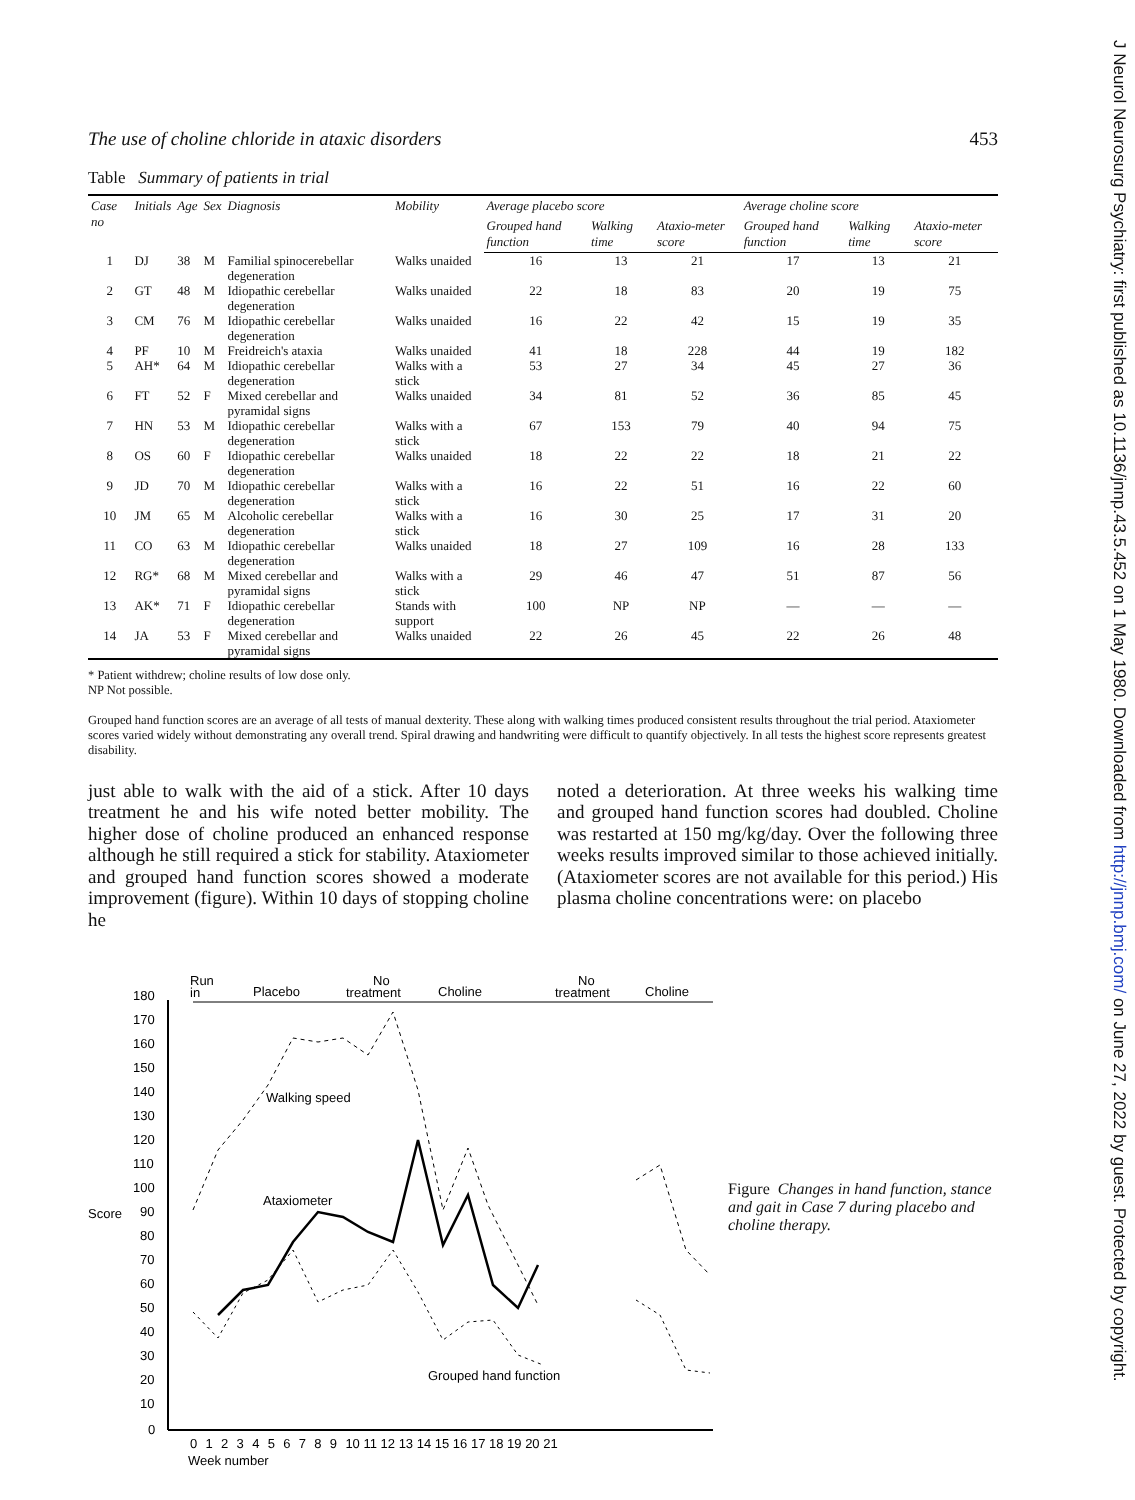J Neurol Neurosurg Psychiatry: first published as 10.1136/jnnp.43.5.452 on 1 May 1980. Downloaded from http://jnnp.bmj.com/ on June 27, 2022 by guest. Protected by copyright.
The use of choline chloride in ataxic disorders 453
Table Summary of patients in trial
| Case no | Initials | Age | Sex | Diagnosis | Mobility | Average placebo score | | | Average choline score | | |
| --- | --- | --- | --- | --- | --- | --- | --- | --- | --- | --- | --- |
| | | | | | | Grouped hand function | Walking time | Ataxio-meter score | Grouped hand function | Walking time | Ataxio-meter score |
| 1 | DJ | 38 | M | Familial spinocerebellar degeneration | Walks unaided | 16 | 13 | 21 | 17 | 13 | 21 |
| 2 | GT | 48 | M | Idiopathic cerebellar degeneration | Walks unaided | 22 | 18 | 83 | 20 | 19 | 75 |
| 3 | CM | 76 | M | Idiopathic cerebellar degeneration | Walks unaided | 16 | 22 | 42 | 15 | 19 | 35 |
| 4 | PF | 10 | M | Freidreich's ataxia | Walks unaided | 41 | 18 | 228 | 44 | 19 | 182 |
| 5 | AH* | 64 | M | Idiopathic cerebellar degeneration | Walks with a stick | 53 | 27 | 34 | 45 | 27 | 36 |
| 6 | FT | 52 | F | Mixed cerebellar and pyramidal signs | Walks unaided | 34 | 81 | 52 | 36 | 85 | 45 |
| 7 | HN | 53 | M | Idiopathic cerebellar degeneration | Walks with a stick | 67 | 153 | 79 | 40 | 94 | 75 |
| 8 | OS | 60 | F | Idiopathic cerebellar degeneration | Walks unaided | 18 | 22 | 22 | 18 | 21 | 22 |
| 9 | JD | 70 | M | Idiopathic cerebellar degeneration | Walks with a stick | 16 | 22 | 51 | 16 | 22 | 60 |
| 10 | JM | 65 | M | Alcoholic cerebellar degeneration | Walks with a stick | 16 | 30 | 25 | 17 | 31 | 20 |
| 11 | CO | 63 | M | Idiopathic cerebellar degeneration | Walks unaided | 18 | 27 | 109 | 16 | 28 | 133 |
| 12 | RG* | 68 | M | Mixed cerebellar and pyramidal signs | Walks with a stick | 29 | 46 | 47 | 51 | 87 | 56 |
| 13 | AK* | 71 | F | Idiopathic cerebellar degeneration | Stands with support | 100 | NP | NP | — | — | — |
| 14 | JA | 53 | F | Mixed cerebellar and pyramidal signs | Walks unaided | 22 | 26 | 45 | 22 | 26 | 48 |
* Patient withdrew; choline results of low dose only.
NP Not possible.
Grouped hand function scores are an average of all tests of manual dexterity. These along with walking times produced consistent results throughout the trial period. Ataxiometer scores varied widely without demonstrating any overall trend. Spiral drawing and handwriting were difficult to quantify objectively. In all tests the highest score represents greatest disability.
just able to walk with the aid of a stick. After 10 days treatment he and his wife noted better mobility. The higher dose of choline produced an enhanced response although he still required a stick for stability. Ataxiometer and grouped hand function scores showed a moderate improvement (figure). Within 10 days of stopping choline he
noted a deterioration. At three weeks his walking time and grouped hand function scores had doubled. Choline was restarted at 150 mg/kg/day. Over the following three weeks results improved similar to those achieved initially. (Ataxiometer scores are not available for this period.) His plasma choline concentrations were: on placebo
Run
in
Placebo
No
treatment
Choline
No
treatment
Choline
180
170
160
150
140
130
120
110
100
90
80
70
60
50
40
30
20
10
0
Score
0   1   2   3   4   5   6   7   8   9   10 11 12 13 14 15 16 17 18 19 20 21
Week number
Walking speed
Ataxiometer
Grouped hand function
Figure Changes in hand function, stance and gait in Case 7 during placebo and choline therapy.